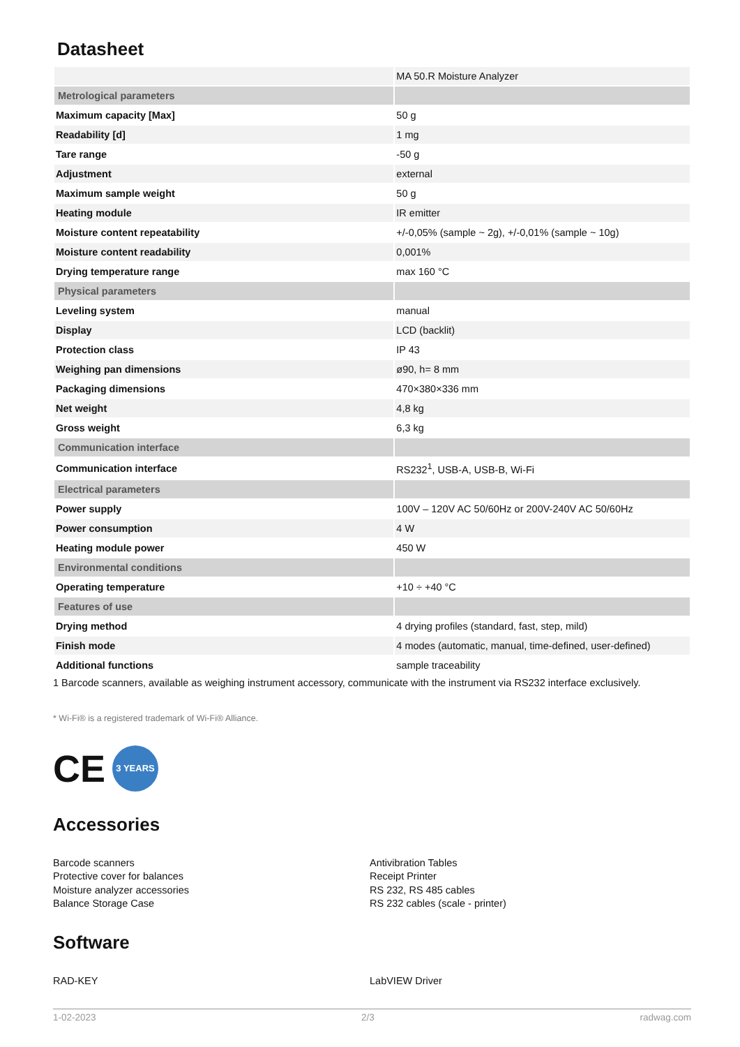Datasheet
| | MA 50.R Moisture Analyzer |
| Metrological parameters | |
| Maximum capacity [Max] | 50 g |
| Readability [d] | 1 mg |
| Tare range | -50 g |
| Adjustment | external |
| Maximum sample weight | 50 g |
| Heating module | IR emitter |
| Moisture content repeatability | +/-0,05% (sample ~ 2g), +/-0,01% (sample ~ 10g) |
| Moisture content readability | 0,001% |
| Drying temperature range | max 160 °C |
| Physical parameters | |
| Leveling system | manual |
| Display | LCD (backlit) |
| Protection class | IP 43 |
| Weighing pan dimensions | ø90, h= 8 mm |
| Packaging dimensions | 470×380×336 mm |
| Net weight | 4,8 kg |
| Gross weight | 6,3 kg |
| Communication interface | |
| Communication interface | RS232<sup>1</sup>, USB-A, USB-B, Wi-Fi |
| Electrical parameters | |
| Power supply | 100V – 120V AC 50/60Hz or 200V-240V AC 50/60Hz |
| Power consumption | 4 W |
| Heating module power | 450 W |
| Environmental conditions | |
| Operating temperature | +10 ÷ +40 °C |
| Features of use | |
| Drying method | 4 drying profiles (standard, fast, step, mild) |
| Finish mode | 4 modes (automatic, manual, time-defined, user-defined) |
| Additional functions | sample traceability |
1 Barcode scanners, available as weighing instrument accessory, communicate with the instrument via RS232 interface exclusively.
* Wi-Fi® is a registered trademark of Wi-Fi® Alliance.
CE 3 YEARS
Accessories
Barcode scanners
Protective cover for balances
Moisture analyzer accessories
Balance Storage Case
Antivibration Tables
Receipt Printer
RS 232, RS 485 cables
RS 232 cables (scale - printer)
Software
RAD-KEY LabVIEW Driver
1-02-2023 2/3 radwag.com